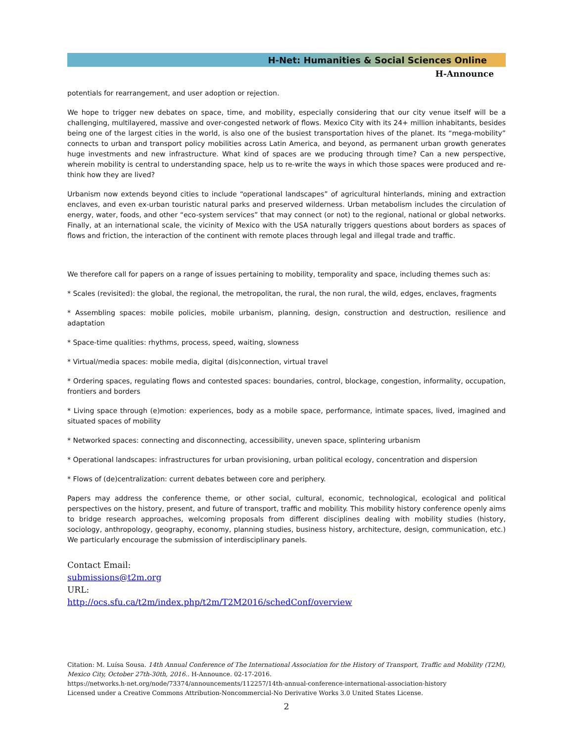H-Net: Humanities & Social Sciences Online
H-Announce
potentials for rearrangement, and user adoption or rejection.
We hope to trigger new debates on space, time, and mobility, especially considering that our city venue itself will be a challenging, multilayered, massive and over-congested network of flows. Mexico City with its 24+ million inhabitants, besides being one of the largest cities in the world, is also one of the busiest transportation hives of the planet. Its “mega-mobility” connects to urban and transport policy mobilities across Latin America, and beyond, as permanent urban growth generates huge investments and new infrastructure. What kind of spaces are we producing through time? Can a new perspective, wherein mobility is central to understanding space, help us to re-write the ways in which those spaces were produced and re-think how they are lived?
Urbanism now extends beyond cities to include “operational landscapes” of agricultural hinterlands, mining and extraction enclaves, and even ex-urban touristic natural parks and preserved wilderness. Urban metabolism includes the circulation of energy, water, foods, and other “eco-system services” that may connect (or not) to the regional, national or global networks. Finally, at an international scale, the vicinity of Mexico with the USA naturally triggers questions about borders as spaces of flows and friction, the interaction of the continent with remote places through legal and illegal trade and traffic.
We therefore call for papers on a range of issues pertaining to mobility, temporality and space, including themes such as:
* Scales (revisited): the global, the regional, the metropolitan, the rural, the non rural, the wild, edges, enclaves, fragments
* Assembling spaces: mobile policies, mobile urbanism, planning, design, construction and destruction, resilience and adaptation
* Space-time qualities: rhythms, process, speed, waiting, slowness
* Virtual/media spaces: mobile media, digital (dis)connection, virtual travel
* Ordering spaces, regulating flows and contested spaces: boundaries, control, blockage, congestion, informality, occupation, frontiers and borders
* Living space through (e)motion: experiences, body as a mobile space, performance, intimate spaces, lived, imagined and situated spaces of mobility
* Networked spaces: connecting and disconnecting, accessibility, uneven space, splintering urbanism
* Operational landscapes: infrastructures for urban provisioning, urban political ecology, concentration and dispersion
* Flows of (de)centralization: current debates between core and periphery.
Papers may address the conference theme, or other social, cultural, economic, technological, ecological and political perspectives on the history, present, and future of transport, traffic and mobility. This mobility history conference openly aims to bridge research approaches, welcoming proposals from different disciplines dealing with mobility studies (history, sociology, anthropology, geography, economy, planning studies, business history, architecture, design, communication, etc.) We particularly encourage the submission of interdisciplinary panels.
Contact Email:
submissions@t2m.org
URL:
http://ocs.sfu.ca/t2m/index.php/t2m/T2M2016/schedConf/overview
Citation: M. Luísa Sousa. 14th Annual Conference of The International Association for the History of Transport, Traffic and Mobility (T2M), Mexico City, October 27th-30th, 2016.. H-Announce. 02-17-2016.
https://networks.h-net.org/node/73374/announcements/112257/14th-annual-conference-international-association-history
Licensed under a Creative Commons Attribution-Noncommercial-No Derivative Works 3.0 United States License.
2